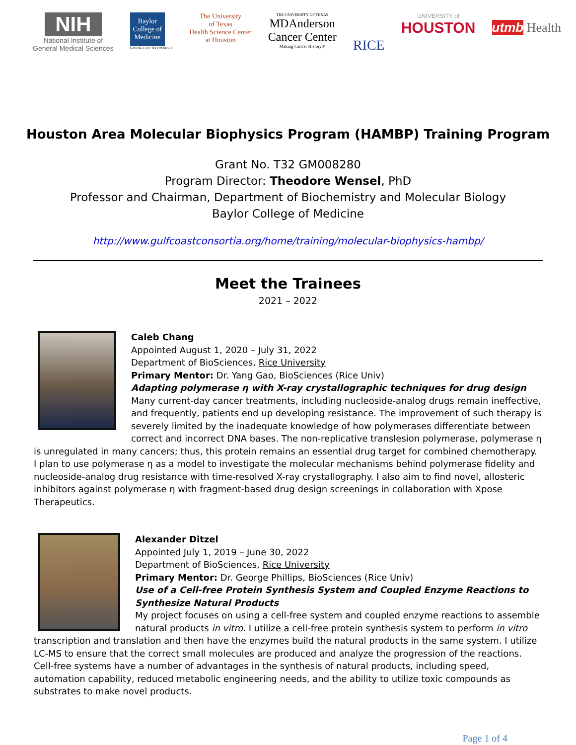NIH
National Institute of
General Medical Sciences
Baylor
College of Medicine
GIVING LIFE TO POSSIBLE
The University
of Texas
Health Science Center
at Houston
THE UNIVERSITY OF TEXAS
MDAnderson
Cancer Center
Making Cancer History®
RICE
UNIVERSITY of
HOUSTON
utmb Health
Houston Area Molecular Biophysics Program (HAMBP) Training Program
Grant No. T32 GM008280
Program Director: Theodore Wensel, PhD
Professor and Chairman, Department of Biochemistry and Molecular Biology
Baylor College of Medicine
http://www.gulfcoastconsortia.org/home/training/molecular-biophysics-hambp/
Meet the Trainees
2021 – 2022
Caleb Chang
Appointed August 1, 2020 – July 31, 2022
Department of BioSciences, Rice University
Primary Mentor: Dr. Yang Gao, BioSciences (Rice Univ)
Adapting polymerase η with X-ray crystallographic techniques for drug design
Many current-day cancer treatments, including nucleoside-analog drugs remain ineffective, and frequently, patients end up developing resistance. The improvement of such therapy is severely limited by the inadequate knowledge of how polymerases differentiate between correct and incorrect DNA bases. The non-replicative translesion polymerase, polymerase η is unregulated in many cancers; thus, this protein remains an essential drug target for combined chemotherapy. I plan to use polymerase η as a model to investigate the molecular mechanisms behind polymerase fidelity and nucleoside-analog drug resistance with time-resolved X-ray crystallography. I also aim to find novel, allosteric inhibitors against polymerase η with fragment-based drug design screenings in collaboration with Xpose Therapeutics.
Alexander Ditzel
Appointed July 1, 2019 – June 30, 2022
Department of BioSciences, Rice University
Primary Mentor: Dr. George Phillips, BioSciences (Rice Univ)
Use of a Cell-free Protein Synthesis System and Coupled Enzyme Reactions to Synthesize Natural Products
My project focuses on using a cell-free system and coupled enzyme reactions to assemble natural products in vitro. I utilize a cell-free protein synthesis system to perform in vitro transcription and translation and then have the enzymes build the natural products in the same system. I utilize LC-MS to ensure that the correct small molecules are produced and analyze the progression of the reactions. Cell-free systems have a number of advantages in the synthesis of natural products, including speed, automation capability, reduced metabolic engineering needs, and the ability to utilize toxic compounds as substrates to make novel products.
Page 1 of 4